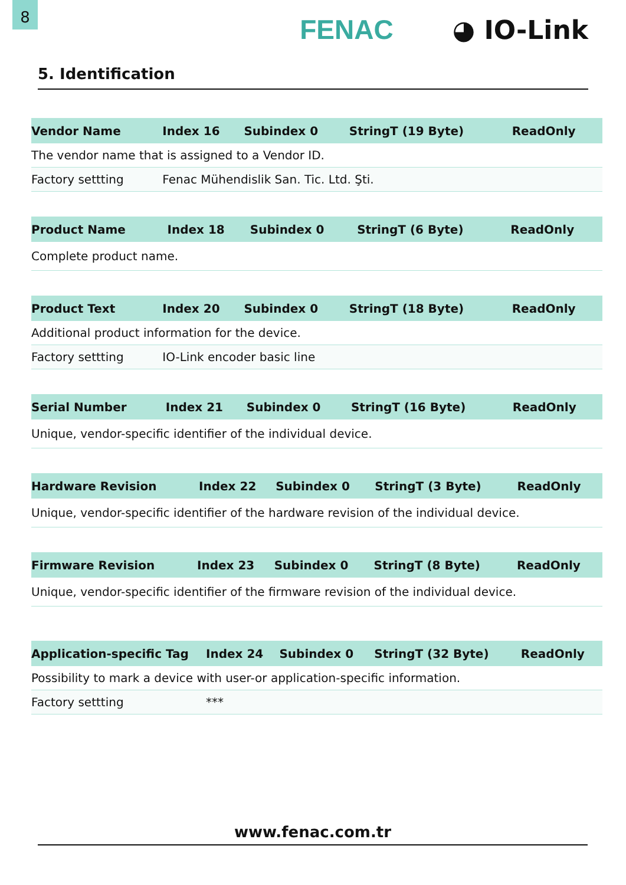8
FENAC ◕ IO-Link
5. Identification
| Vendor Name | Index 16 | Subindex 0 | StringT (19 Byte) | ReadOnly |
| --- | --- | --- | --- | --- |
| The vendor name that is assigned to a Vendor ID. | | | | |
| Factory settting | Fenac Mühendislik San. Tic. Ltd. Şti. | | | |
| Product Name | Index 18 | Subindex 0 | StringT (6 Byte) | ReadOnly |
| --- | --- | --- | --- | --- |
| Complete product name. | | | | |
| Product Text | Index 20 | Subindex 0 | StringT (18 Byte) | ReadOnly |
| --- | --- | --- | --- | --- |
| Additional product information for the device. | | | | |
| Factory settting | IO-Link encoder basic line | | | |
| Serial Number | Index 21 | Subindex 0 | StringT (16 Byte) | ReadOnly |
| --- | --- | --- | --- | --- |
| Unique, vendor-specific identifier of the individual device. | | | | |
| Hardware Revision | Index 22 | Subindex 0 | StringT (3 Byte) | ReadOnly |
| --- | --- | --- | --- | --- |
| Unique, vendor-specific identifier of the hardware revision of the individual device. | | | | |
| Firmware Revision | Index 23 | Subindex 0 | StringT (8 Byte) | ReadOnly |
| --- | --- | --- | --- | --- |
| Unique, vendor-specific identifier of the firmware revision of the individual device. | | | | |
| Application-specific Tag | Index 24 | Subindex 0 | StringT (32 Byte) | ReadOnly |
| --- | --- | --- | --- | --- |
| Possibility to mark a device with user-or application-specific information. | | | | |
| Factory settting | *** | | | |
www.fenac.com.tr